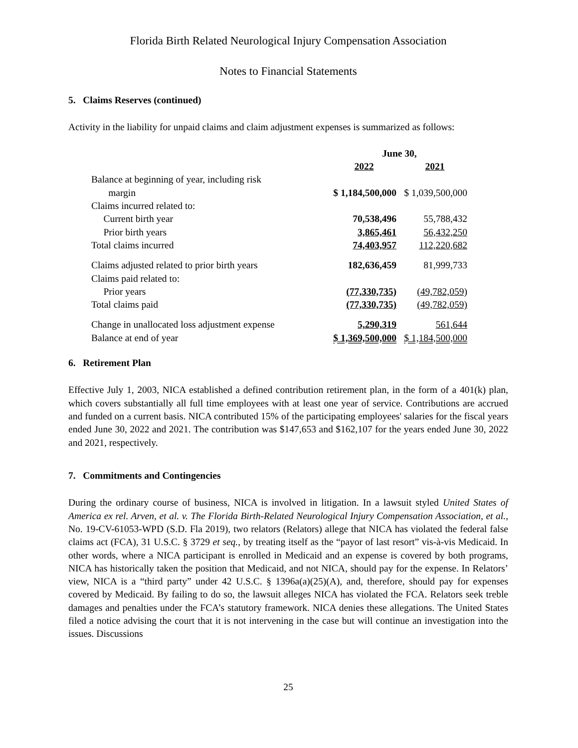Florida Birth Related Neurological Injury Compensation Association
Notes to Financial Statements
5. Claims Reserves (continued)
Activity in the liability for unpaid claims and claim adjustment expenses is summarized as follows:
| | June 30, | |
| --- | --- | --- |
| | 2022 | 2021 |
| Balance at beginning of year, including risk margin | $ 1,184,500,000 | $ 1,039,500,000 |
| Claims incurred related to: | | |
| Current birth year | 70,538,496 | 55,788,432 |
| Prior birth years | 3,865,461 | 56,432,250 |
| Total claims incurred | 74,403,957 | 112,220,682 |
| Claims adjusted related to prior birth years | 182,636,459 | 81,999,733 |
| Claims paid related to: | | |
| Prior years | (77,330,735) | (49,782,059) |
| Total claims paid | (77,330,735) | (49,782,059) |
| Change in unallocated loss adjustment expense | 5,290,319 | 561,644 |
| Balance at end of year | $ 1,369,500,000 | $ 1,184,500,000 |
6. Retirement Plan
Effective July 1, 2003, NICA established a defined contribution retirement plan, in the form of a 401(k) plan, which covers substantially all full time employees with at least one year of service. Contributions are accrued and funded on a current basis. NICA contributed 15% of the participating employees' salaries for the fiscal years ended June 30, 2022 and 2021. The contribution was $147,653 and $162,107 for the years ended June 30, 2022 and 2021, respectively.
7. Commitments and Contingencies
During the ordinary course of business, NICA is involved in litigation. In a lawsuit styled United States of America ex rel. Arven, et al. v. The Florida Birth-Related Neurological Injury Compensation Association, et al., No. 19-CV-61053-WPD (S.D. Fla 2019), two relators (Relators) allege that NICA has violated the federal false claims act (FCA), 31 U.S.C. § 3729 et seq., by treating itself as the “payor of last resort” vis-à-vis Medicaid. In other words, where a NICA participant is enrolled in Medicaid and an expense is covered by both programs, NICA has historically taken the position that Medicaid, and not NICA, should pay for the expense. In Relators’ view, NICA is a “third party” under 42 U.S.C. § 1396a(a)(25)(A), and, therefore, should pay for expenses covered by Medicaid. By failing to do so, the lawsuit alleges NICA has violated the FCA. Relators seek treble damages and penalties under the FCA’s statutory framework. NICA denies these allegations. The United States filed a notice advising the court that it is not intervening in the case but will continue an investigation into the issues. Discussions
25